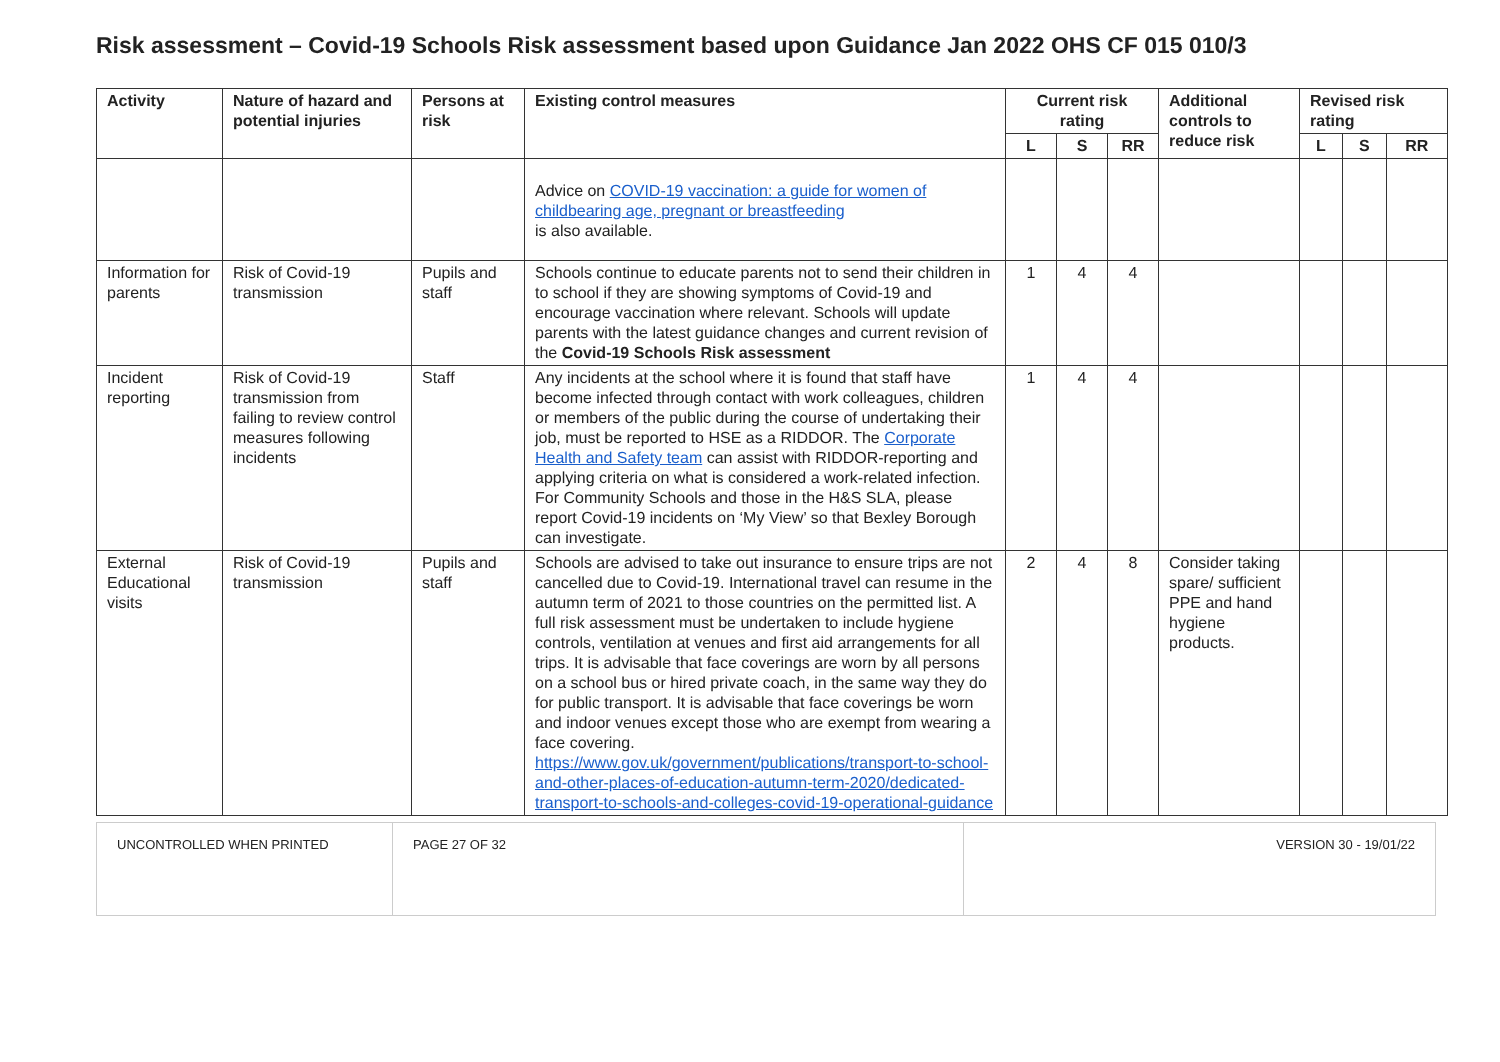Risk assessment – Covid-19 Schools Risk assessment based upon Guidance Jan 2022 OHS CF 015 010/3
| Activity | Nature of hazard and potential injuries | Persons at risk | Existing control measures | Current risk rating | | | Additional controls to reduce risk | Revised risk rating | | |
| --- | --- | --- | --- | --- | --- | --- | --- | --- | --- | --- |
| | | | | L | S | RR | | L | S | RR |
| | | | Advice on COVID-19 vaccination: a guide for women of childbearing age, pregnant or breastfeeding is also available. | | | | | | | |
| Information for parents | Risk of Covid-19 transmission | Pupils and staff | Schools continue to educate parents not to send their children in to school if they are showing symptoms of Covid-19 and encourage vaccination where relevant. Schools will update parents with the latest guidance changes and current revision of the Covid-19 Schools Risk assessment | 1 | 4 | 4 | | | | |
| Incident reporting | Risk of Covid-19 transmission from failing to review control measures following incidents | Staff | Any incidents at the school where it is found that staff have become infected through contact with work colleagues, children or members of the public during the course of undertaking their job, must be reported to HSE as a RIDDOR. The Corporate Health and Safety team can assist with RIDDOR-reporting and applying criteria on what is considered a work-related infection. For Community Schools and those in the H&S SLA, please report Covid-19 incidents on ‘My View’ so that Bexley Borough can investigate. | 1 | 4 | 4 | | | | |
| External Educational visits | Risk of Covid-19 transmission | Pupils and staff | Schools are advised to take out insurance to ensure trips are not cancelled due to Covid-19. International travel can resume in the autumn term of 2021 to those countries on the permitted list. A full risk assessment must be undertaken to include hygiene controls, ventilation at venues and first aid arrangements for all trips. It is advisable that face coverings are worn by all persons on a school bus or hired private coach, in the same way they do for public transport. It is advisable that face coverings be worn and indoor venues except those who are exempt from wearing a face covering. https://www.gov.uk/government/publications/transport-to-school-and-other-places-of-education-autumn-term-2020/dedicated-transport-to-schools-and-colleges-covid-19-operational-guidance | 2 | 4 | 8 | Consider taking spare/ sufficient PPE and hand hygiene products. | | | |
| UNCONTROLLED WHEN PRINTED | PAGE 27 OF 32 | VERSION 30 - 19/01/22 |